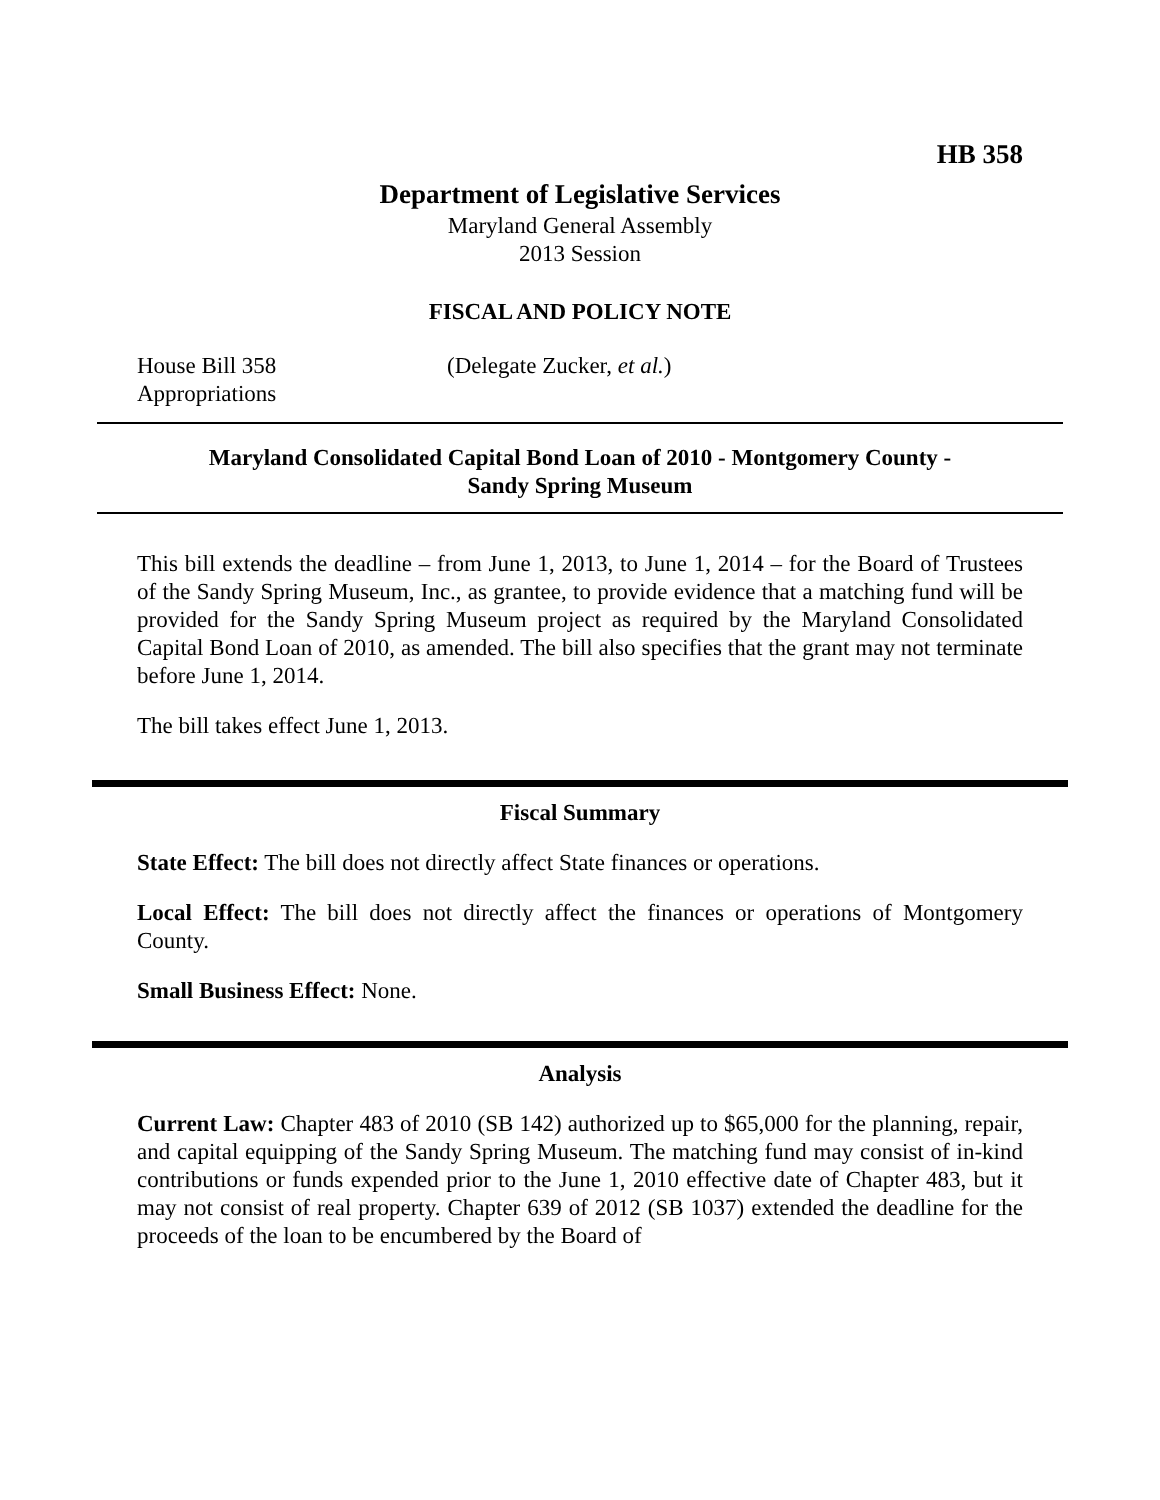HB 358
Department of Legislative Services
Maryland General Assembly
2013 Session
FISCAL AND POLICY NOTE
House Bill 358 (Delegate Zucker, et al.)
Appropriations
Maryland Consolidated Capital Bond Loan of 2010 - Montgomery County -
Sandy Spring Museum
This bill extends the deadline – from June 1, 2013, to June 1, 2014 – for the Board of Trustees of the Sandy Spring Museum, Inc., as grantee, to provide evidence that a matching fund will be provided for the Sandy Spring Museum project as required by the Maryland Consolidated Capital Bond Loan of 2010, as amended. The bill also specifies that the grant may not terminate before June 1, 2014.
The bill takes effect June 1, 2013.
Fiscal Summary
State Effect: The bill does not directly affect State finances or operations.
Local Effect: The bill does not directly affect the finances or operations of Montgomery County.
Small Business Effect: None.
Analysis
Current Law: Chapter 483 of 2010 (SB 142) authorized up to $65,000 for the planning, repair, and capital equipping of the Sandy Spring Museum. The matching fund may consist of in-kind contributions or funds expended prior to the June 1, 2010 effective date of Chapter 483, but it may not consist of real property. Chapter 639 of 2012 (SB 1037) extended the deadline for the proceeds of the loan to be encumbered by the Board of